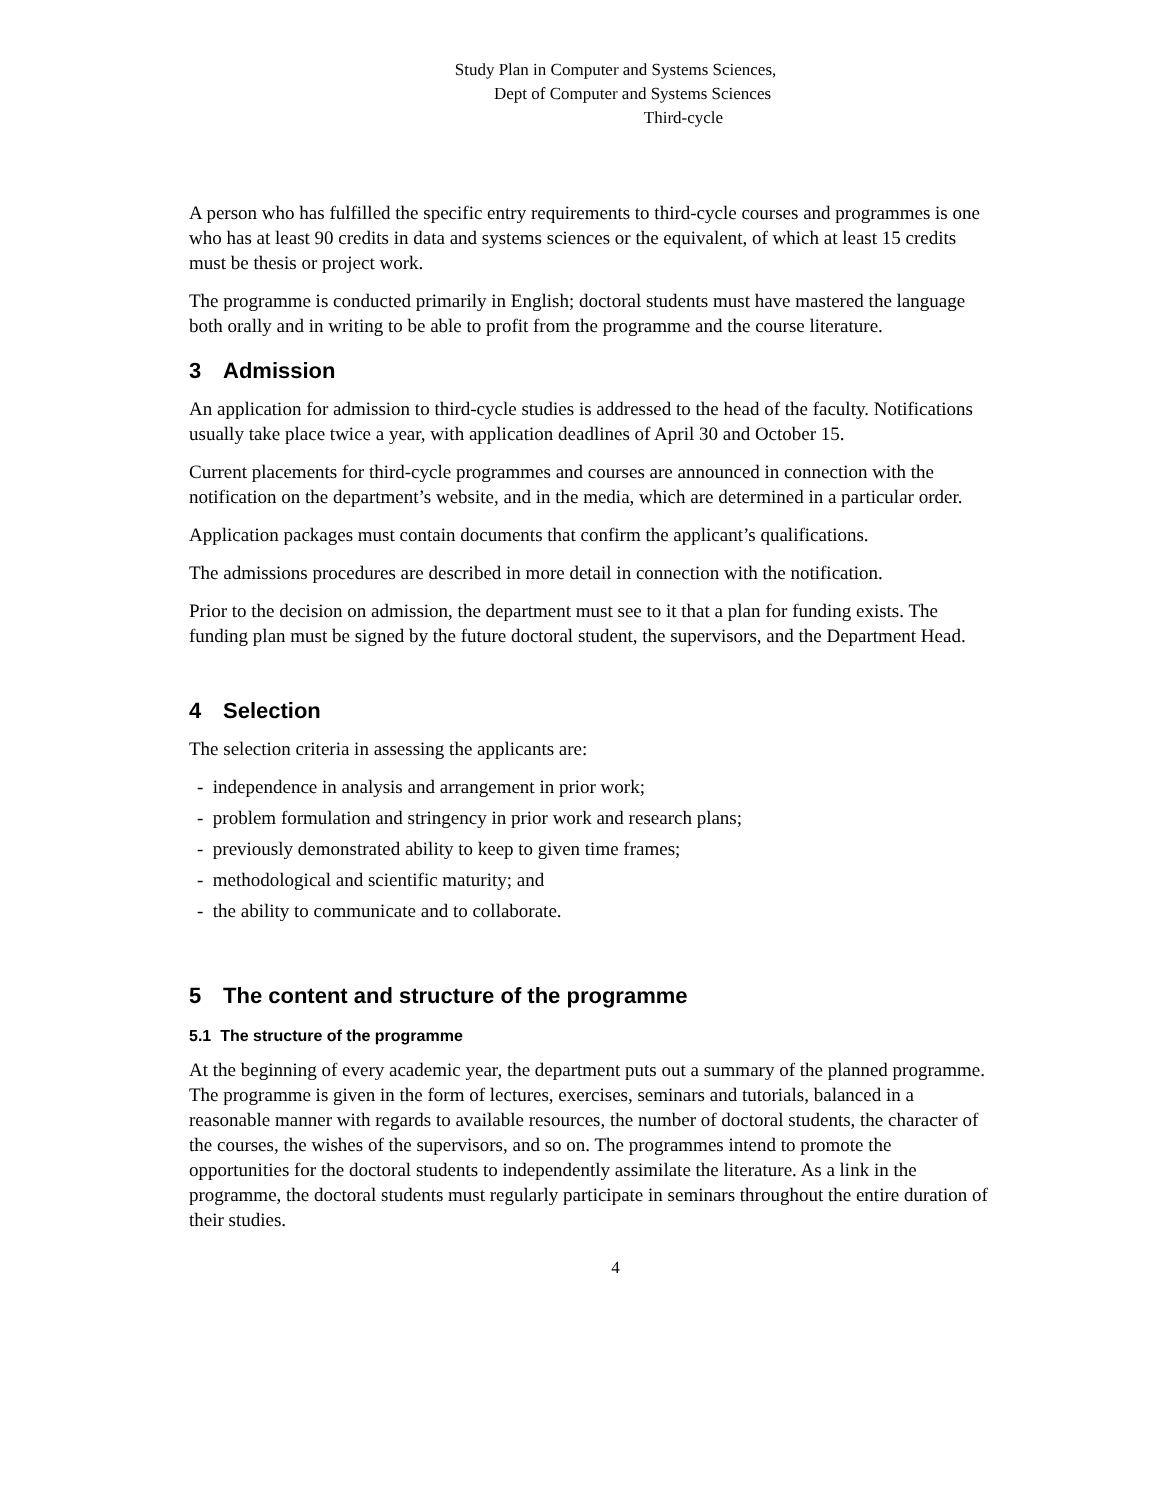Study Plan in Computer and Systems Sciences,
Dept of Computer and Systems Sciences
Third-cycle
A person who has fulfilled the specific entry requirements to third-cycle courses and programmes is one who has at least 90 credits in data and systems sciences or the equivalent, of which at least 15 credits must be thesis or project work.
The programme is conducted primarily in English; doctoral students must have mastered the language both orally and in writing to be able to profit from the programme and the course literature.
3 Admission
An application for admission to third-cycle studies is addressed to the head of the faculty. Notifications usually take place twice a year, with application deadlines of April 30 and October 15.
Current placements for third-cycle programmes and courses are announced in connection with the notification on the department’s website, and in the media, which are determined in a particular order.
Application packages must contain documents that confirm the applicant’s qualifications.
The admissions procedures are described in more detail in connection with the notification.
Prior to the decision on admission, the department must see to it that a plan for funding exists. The funding plan must be signed by the future doctoral student, the supervisors, and the Department Head.
4 Selection
The selection criteria in assessing the applicants are:
- independence in analysis and arrangement in prior work;
- problem formulation and stringency in prior work and research plans;
- previously demonstrated ability to keep to given time frames;
- methodological and scientific maturity; and
- the ability to communicate and to collaborate.
5 The content and structure of the programme
5.1 The structure of the programme
At the beginning of every academic year, the department puts out a summary of the planned programme. The programme is given in the form of lectures, exercises, seminars and tutorials, balanced in a reasonable manner with regards to available resources, the number of doctoral students, the character of the courses, the wishes of the supervisors, and so on. The programmes intend to promote the opportunities for the doctoral students to independently assimilate the literature. As a link in the programme, the doctoral students must regularly participate in seminars throughout the entire duration of their studies.
4